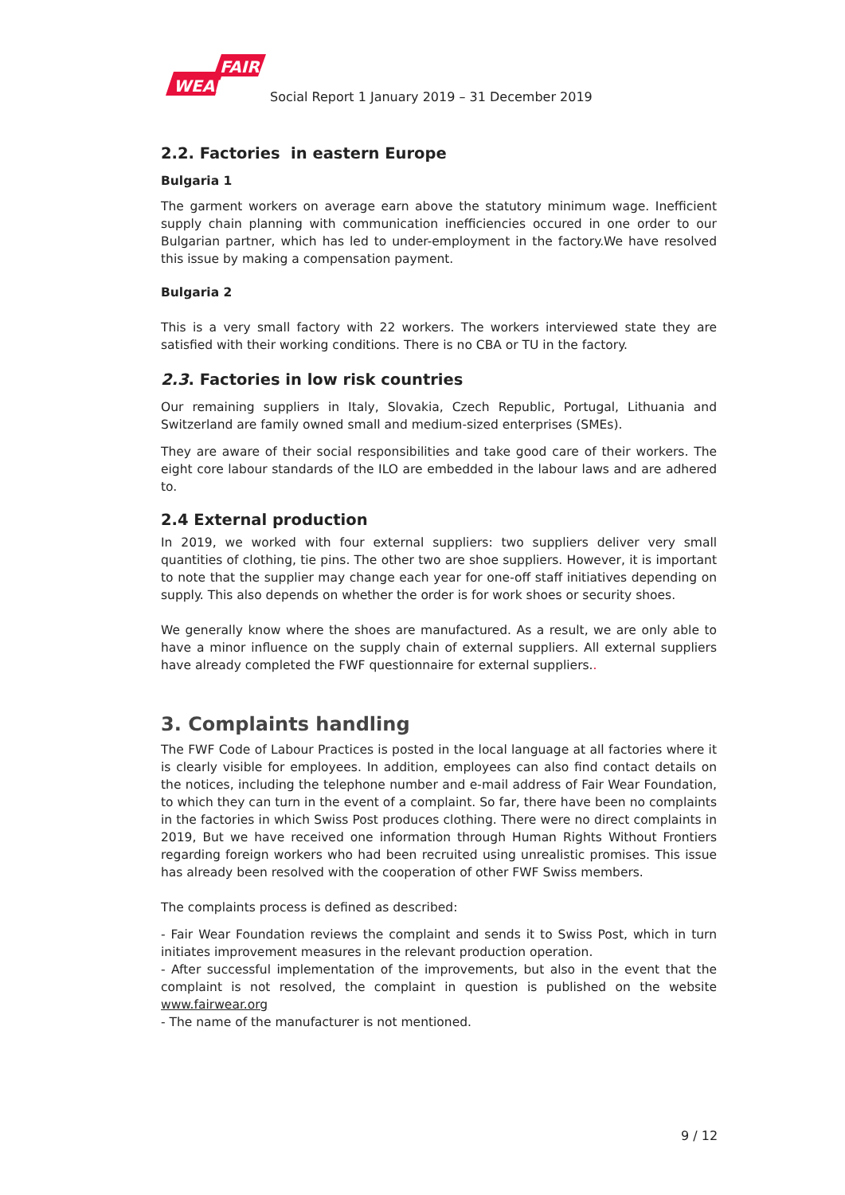FAIR
WEAR
Social Report 1 January 2019 – 31 December 2019
2.2. Factories in eastern Europe
Bulgaria 1
The garment workers on average earn above the statutory minimum wage. Inefficient supply chain planning with communication inefficiencies occured in one order to our Bulgarian partner, which has led to under-employment in the factory.We have resolved this issue by making a compensation payment.
Bulgaria 2
This is a very small factory with 22 workers. The workers interviewed state they are satisfied with their working conditions. There is no CBA or TU in the factory.
2.3. Factories in low risk countries
Our remaining suppliers in Italy, Slovakia, Czech Republic, Portugal, Lithuania and Switzerland are family owned small and medium-sized enterprises (SMEs).
They are aware of their social responsibilities and take good care of their workers. The eight core labour standards of the ILO are embedded in the labour laws and are adhered to.
2.4 External production
In 2019, we worked with four external suppliers: two suppliers deliver very small quantities of clothing, tie pins. The other two are shoe suppliers. However, it is important to note that the supplier may change each year for one-off staff initiatives depending on supply. This also depends on whether the order is for work shoes or security shoes.
We generally know where the shoes are manufactured. As a result, we are only able to have a minor influence on the supply chain of external suppliers. All external suppliers have already completed the FWF questionnaire for external suppliers..
3. Complaints handling
The FWF Code of Labour Practices is posted in the local language at all factories where it is clearly visible for employees. In addition, employees can also find contact details on the notices, including the telephone number and e-mail address of Fair Wear Foundation, to which they can turn in the event of a complaint. So far, there have been no complaints in the factories in which Swiss Post produces clothing. There were no direct complaints in 2019, But we have received one information through Human Rights Without Frontiers regarding foreign workers who had been recruited using unrealistic promises. This issue has already been resolved with the cooperation of other FWF Swiss members.
The complaints process is defined as described:
- Fair Wear Foundation reviews the complaint and sends it to Swiss Post, which in turn initiates improvement measures in the relevant production operation.
- After successful implementation of the improvements, but also in the event that the complaint is not resolved, the complaint in question is published on the website www.fairwear.org
- The name of the manufacturer is not mentioned.
9 / 12